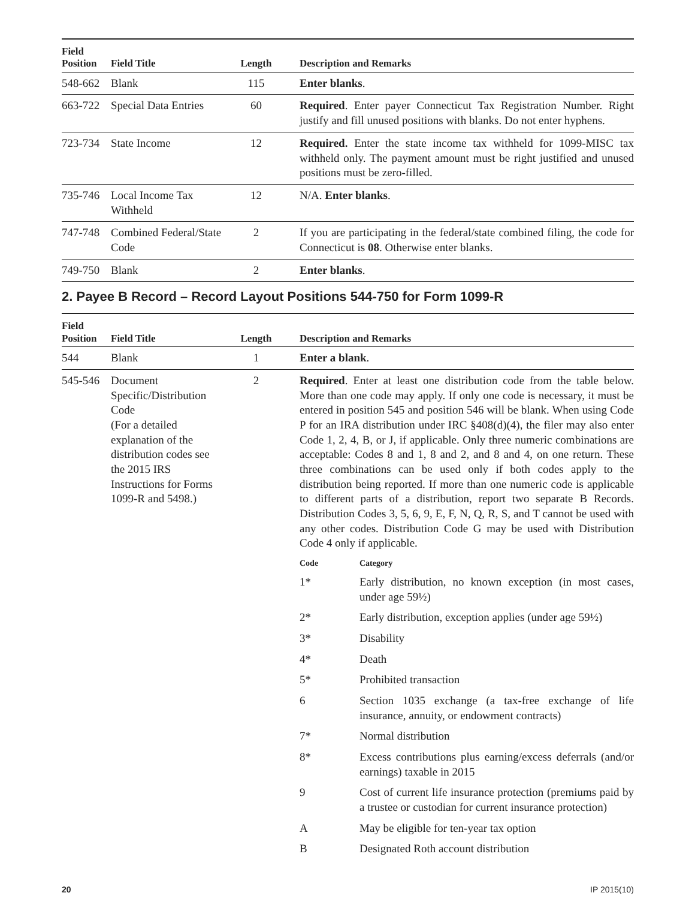| Field Position | Field Title | Length | Description and Remarks |
| --- | --- | --- | --- |
| 548-662 | Blank | 115 | Enter blanks . |
| 663-722 | Special Data Entries | 60 | Required . Enter payer Connecticut Tax Registration Number. Right justify and fill unused positions with blanks. Do not enter hyphens. |
| 723-734 | State Income | 12 | Required. Enter the state income tax withheld for 1099-MISC tax withheld only. The payment amount must be right justified and unused positions must be zero-filled. |
| 735-746 | Local Income Tax Withheld | 12 | N/A. Enter blanks . |
| 747-748 | Combined Federal/State Code | 2 | If you are participating in the federal/state combined filing, the code for Connecticut is 08 . Otherwise enter blanks. |
| 749-750 | Blank | 2 | Enter blanks . |
2. Payee B Record – Record Layout Positions 544-750 for Form 1099-R
| Field Position | Field Title | Length | Description and Remarks |
| --- | --- | --- | --- |
| 544 | Blank | 1 | Enter a blank . |
| 545-546 | Document Specific/Distribution Code (For a detailed explanation of the distribution codes see the 2015 IRS Instructions for Forms 1099-R and 5498.) | 2 | Required . Enter at least one distribution code from the table below. More than one code may apply. If only one code is necessary, it must be entered in position 545 and position 546 will be blank. When using Code P for an IRA distribution under IRC §408(d)(4), the filer may also enter Code 1, 2, 4, B, or J, if applicable. Only three numeric combinations are acceptable: Codes 8 and 1, 8 and 2, and 8 and 4, on one return. These three combinations can be used only if both codes apply to the distribution being reported. If more than one numeric code is applicable to different parts of a distribution, report two separate B Records. Distribution Codes 3, 5, 6, 9, E, F, N, Q, R, S, and T cannot be used with any other codes. Distribution Code G may be used with Distribution Code 4 only if applicable. / Code / Category / / --- / --- / / 1* / Early distribution, no known exception (in most cases, under age 59½) / / 2* / Early distribution, exception applies (under age 59½) / / 3* / Disability / / 4* / Death / / 5* / Prohibited transaction / / 6 / Section 1035 exchange (a tax-free exchange of life insurance, annuity, or endowment contracts) / / 7* / Normal distribution / / 8* / Excess contributions plus earning/excess deferrals (and/or earnings) taxable in 2015 / / 9 / Cost of current life insurance protection (premiums paid by a trustee or custodian for current insurance protection) / / A / May be eligible for ten-year tax option / / B / Designated Roth account distribution / |
20 IP 2015(10)